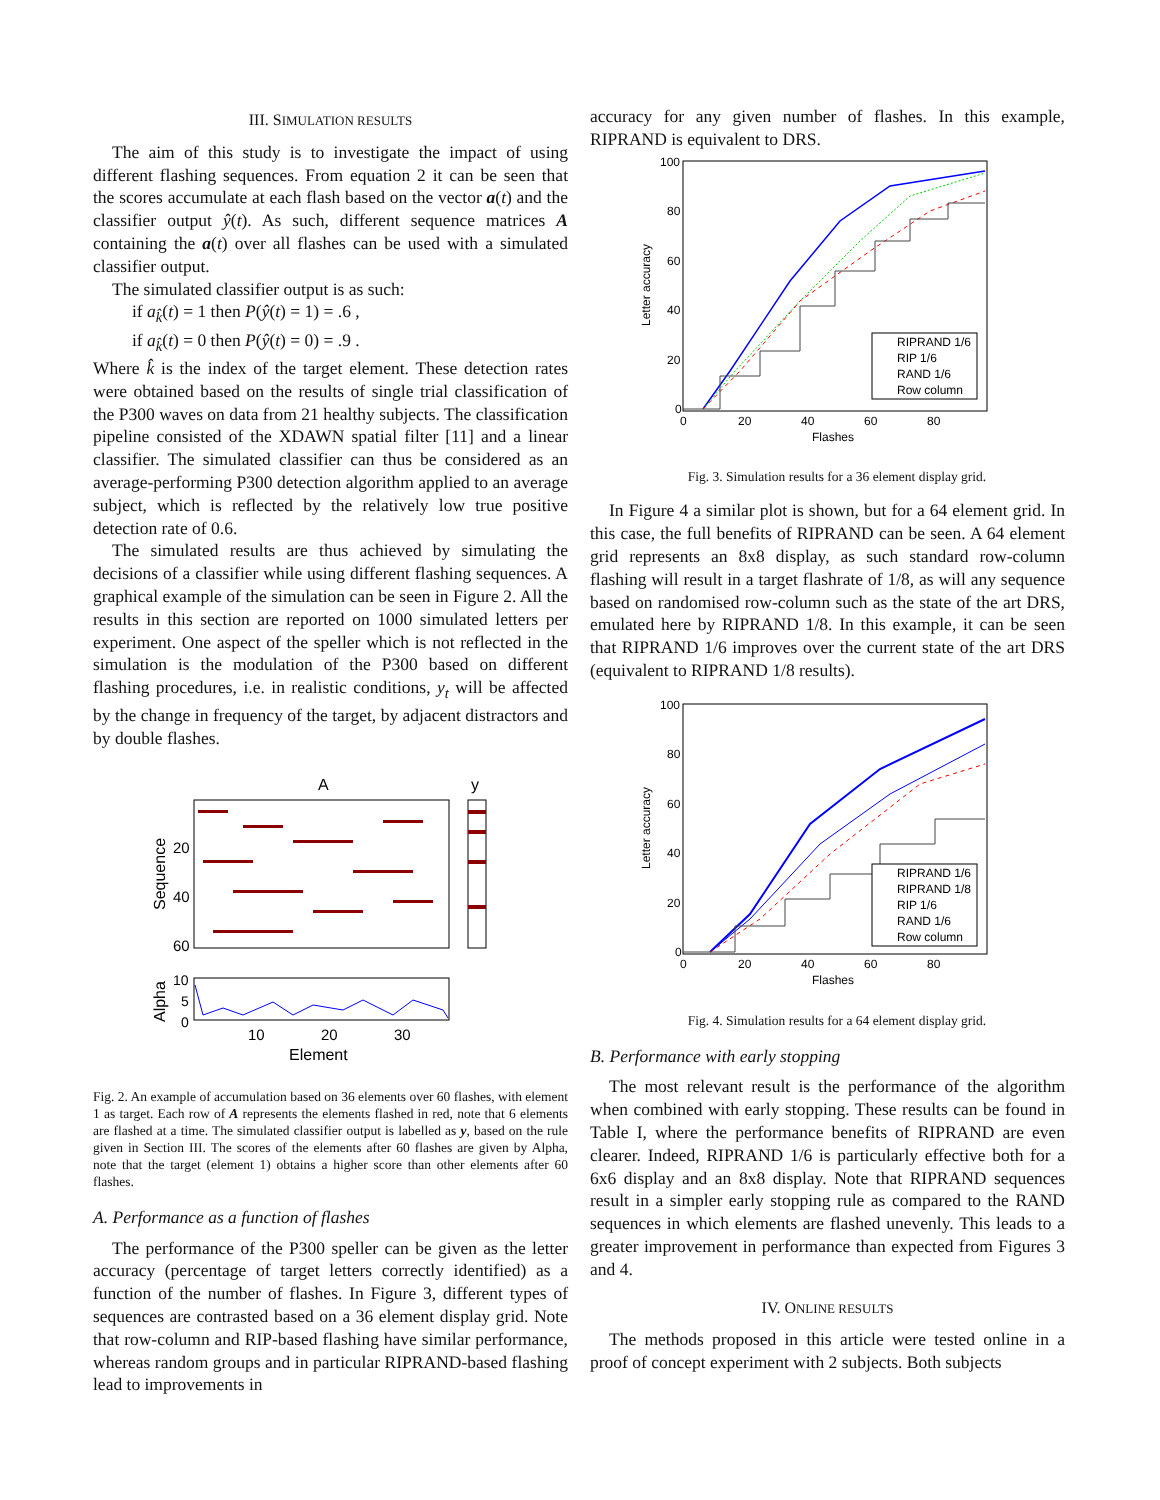III. SIMULATION RESULTS
The aim of this study is to investigate the impact of using different flashing sequences. From equation 2 it can be seen that the scores accumulate at each flash based on the vector a(t) and the classifier output ŷ(t). As such, different sequence matrices A containing the a(t) over all flashes can be used with a simulated classifier output.
The simulated classifier output is as such:
if a<sub>k̂</sub>(t) = 1 then P(ŷ(t) = 1) = .6 ,
if a<sub>k̂</sub>(t) = 0 then P(ŷ(t) = 0) = .9 .
Where k̂ is the index of the target element. These detection rates were obtained based on the results of single trial classification of the P300 waves on data from 21 healthy subjects. The classification pipeline consisted of the XDAWN spatial filter [11] and a linear classifier. The simulated classifier can thus be considered as an average-performing P300 detection algorithm applied to an average subject, which is reflected by the relatively low true positive detection rate of 0.6.
The simulated results are thus achieved by simulating the decisions of a classifier while using different flashing sequences. A graphical example of the simulation can be seen in Figure 2. All the results in this section are reported on 1000 simulated letters per experiment. One aspect of the speller which is not reflected in the simulation is the modulation of the P300 based on different flashing procedures, i.e. in realistic conditions, y<sub>t</sub> will be affected by the change in frequency of the target, by adjacent distractors and by double flashes.
A
y
20
40
60
Sequence
10
5
0
Alpha
10
20
30
Element
Fig. 2. An example of accumulation based on 36 elements over 60 flashes, with element 1 as target. Each row of A represents the elements flashed in red, note that 6 elements are flashed at a time. The simulated classifier output is labelled as y, based on the rule given in Section III. The scores of the elements after 60 flashes are given by Alpha, note that the target (element 1) obtains a higher score than other elements after 60 flashes.
A. Performance as a function of flashes
The performance of the P300 speller can be given as the letter accuracy (percentage of target letters correctly identified) as a function of the number of flashes. In Figure 3, different types of sequences are contrasted based on a 36 element display grid. Note that row-column and RIP-based flashing have similar performance, whereas random groups and in particular RIPRAND-based flashing lead to improvements in
accuracy for any given number of flashes. In this example, RIPRAND is equivalent to DRS.
RIPRAND 1/6
RIP 1/6
RAND 1/6
Row column
100
80
60
40
20
0
0
20
40
60
80
Flashes
Letter accuracy
Fig. 3. Simulation results for a 36 element display grid.
In Figure 4 a similar plot is shown, but for a 64 element grid. In this case, the full benefits of RIPRAND can be seen. A 64 element grid represents an 8x8 display, as such standard row-column flashing will result in a target flashrate of 1/8, as will any sequence based on randomised row-column such as the state of the art DRS, emulated here by RIPRAND 1/8. In this example, it can be seen that RIPRAND 1/6 improves over the current state of the art DRS (equivalent to RIPRAND 1/8 results).
RIPRAND 1/6
RIPRAND 1/8
RIP 1/6
RAND 1/6
Row column
100
80
60
40
20
0
0
20
40
60
80
Flashes
Letter accuracy
Fig. 4. Simulation results for a 64 element display grid.
B. Performance with early stopping
The most relevant result is the performance of the algorithm when combined with early stopping. These results can be found in Table I, where the performance benefits of RIPRAND are even clearer. Indeed, RIPRAND 1/6 is particularly effective both for a 6x6 display and an 8x8 display. Note that RIPRAND sequences result in a simpler early stopping rule as compared to the RAND sequences in which elements are flashed unevenly. This leads to a greater improvement in performance than expected from Figures 3 and 4.
IV. ONLINE RESULTS
The methods proposed in this article were tested online in a proof of concept experiment with 2 subjects. Both subjects